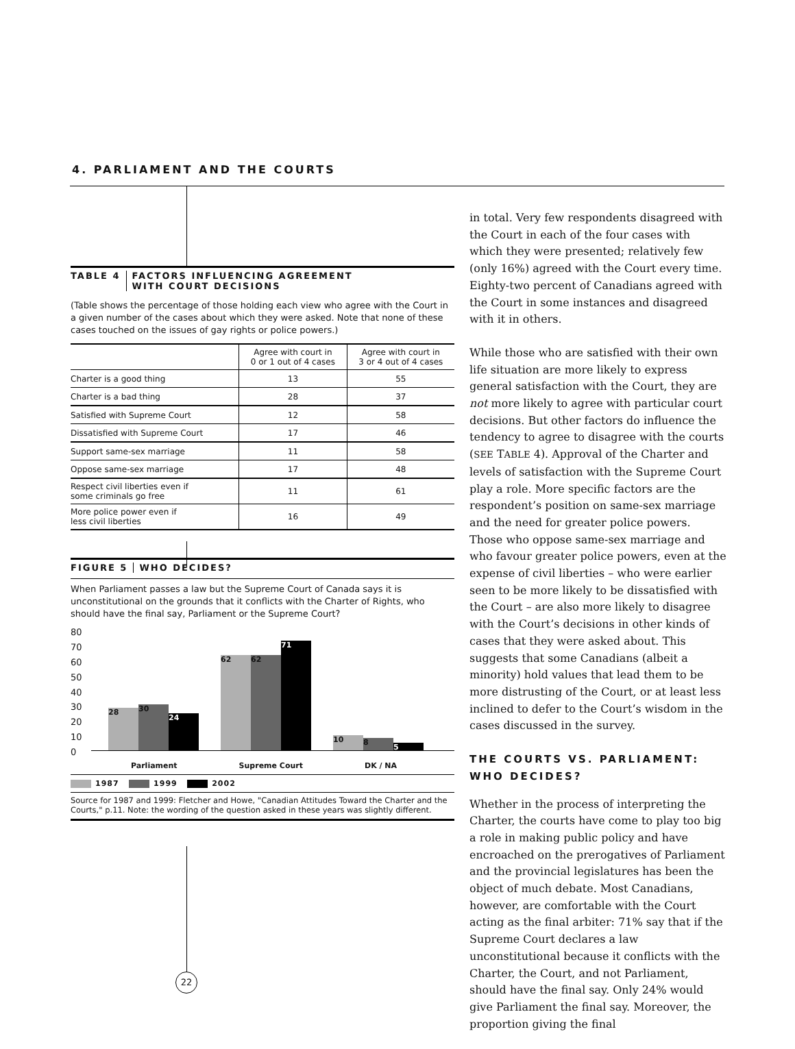4. PARLIAMENT AND THE COURTS
TABLE 4 FACTORS INFLUENCING AGREEMENT
WITH COURT DECISIONS
(Table shows the percentage of those holding each view who agree with the Court in a given number of the cases about which they were asked. Note that none of these cases touched on the issues of gay rights or police powers.)
| | Agree with court in 0 or 1 out of 4 cases | Agree with court in 3 or 4 out of 4 cases |
| --- | --- | --- |
| Charter is a good thing | 13 | 55 |
| Charter is a bad thing | 28 | 37 |
| Satisfied with Supreme Court | 12 | 58 |
| Dissatisfied with Supreme Court | 17 | 46 |
| Support same-sex marriage | 11 | 58 |
| Oppose same-sex marriage | 17 | 48 |
| Respect civil liberties even if some criminals go free | 11 | 61 |
| More police power even if less civil liberties | 16 | 49 |
FIGURE 5 WHO DECIDES?
When Parliament passes a law but the Supreme Court of Canada says it is unconstitutional on the grounds that it conflicts with the Charter of Rights, who should have the final say, Parliament or the Supreme Court?
80
70
60
50
40
30
20
10
0
28
30
24
62 62
71
10
8
5
Parliament Supreme Court DK / NA
1987 1999 2002
Source for 1987 and 1999: Fletcher and Howe, "Canadian Attitudes Toward the Charter and the Courts," p.11. Note: the wording of the question asked in these years was slightly different.
22
in total. Very few respondents disagreed with the Court in each of the four cases with which they were presented; relatively few (only 16%) agreed with the Court every time. Eighty-two percent of Canadians agreed with the Court in some instances and disagreed with it in others.
While those who are satisfied with their own life situation are more likely to express general satisfaction with the Court, they are not more likely to agree with particular court decisions. But other factors do influence the tendency to agree to disagree with the courts (SEE TABLE 4). Approval of the Charter and levels of satisfaction with the Supreme Court play a role. More specific factors are the respondent’s position on same-sex marriage and the need for greater police powers. Those who oppose same-sex marriage and who favour greater police powers, even at the expense of civil liberties – who were earlier seen to be more likely to be dissatisfied with the Court – are also more likely to disagree with the Court’s decisions in other kinds of cases that they were asked about. This suggests that some Canadians (albeit a minority) hold values that lead them to be more distrusting of the Court, or at least less inclined to defer to the Court’s wisdom in the cases discussed in the survey.
THE COURTS VS. PARLIAMENT:
WHO DECIDES?
Whether in the process of interpreting the Charter, the courts have come to play too big a role in making public policy and have encroached on the prerogatives of Parliament and the provincial legislatures has been the object of much debate. Most Canadians, however, are comfortable with the Court acting as the final arbiter: 71% say that if the Supreme Court declares a law unconstitutional because it conflicts with the Charter, the Court, and not Parliament, should have the final say. Only 24% would give Parliament the final say. Moreover, the proportion giving the final